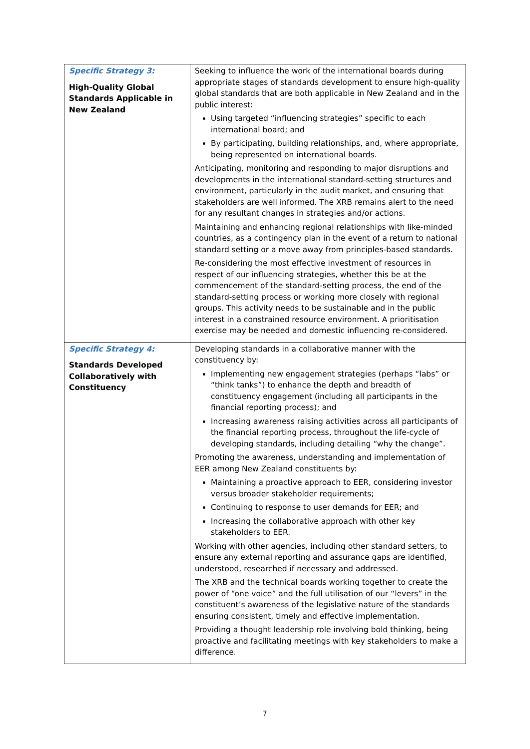| Specific Strategy 3: High-Quality Global Standards Applicable in New Zealand | Seeking to influence the work of the international boards during appropriate stages of standards development to ensure high-quality global standards that are both applicable in New Zealand and in the public interest: Using targeted “influencing strategies” specific to each international board; and By participating, building relationships, and, where appropriate, being represented on international boards. Anticipating, monitoring and responding to major disruptions and developments in the international standard-setting structures and environment, particularly in the audit market, and ensuring that stakeholders are well informed. The XRB remains alert to the need for any resultant changes in strategies and/or actions. Maintaining and enhancing regional relationships with like-minded countries, as a contingency plan in the event of a return to national standard setting or a move away from principles-based standards. Re-considering the most effective investment of resources in respect of our influencing strategies, whether this be at the commencement of the standard-setting process, the end of the standard-setting process or working more closely with regional groups. This activity needs to be sustainable and in the public interest in a constrained resource environment. A prioritisation exercise may be needed and domestic influencing re-considered. |
| Specific Strategy 4: Standards Developed Collaboratively with Constituency | Developing standards in a collaborative manner with the constituency by: Implementing new engagement strategies (perhaps “labs” or “think tanks”) to enhance the depth and breadth of constituency engagement (including all participants in the financial reporting process); and Increasing awareness raising activities across all participants of the financial reporting process, throughout the life-cycle of developing standards, including detailing “why the change”. Promoting the awareness, understanding and implementation of EER among New Zealand constituents by: Maintaining a proactive approach to EER, considering investor versus broader stakeholder requirements; Continuing to response to user demands for EER; and Increasing the collaborative approach with other key stakeholders to EER. Working with other agencies, including other standard setters, to ensure any external reporting and assurance gaps are identified, understood, researched if necessary and addressed. The XRB and the technical boards working together to create the power of “one voice” and the full utilisation of our “levers” in the constituent’s awareness of the legislative nature of the standards ensuring consistent, timely and effective implementation. Providing a thought leadership role involving bold thinking, being proactive and facilitating meetings with key stakeholders to make a difference. |
7